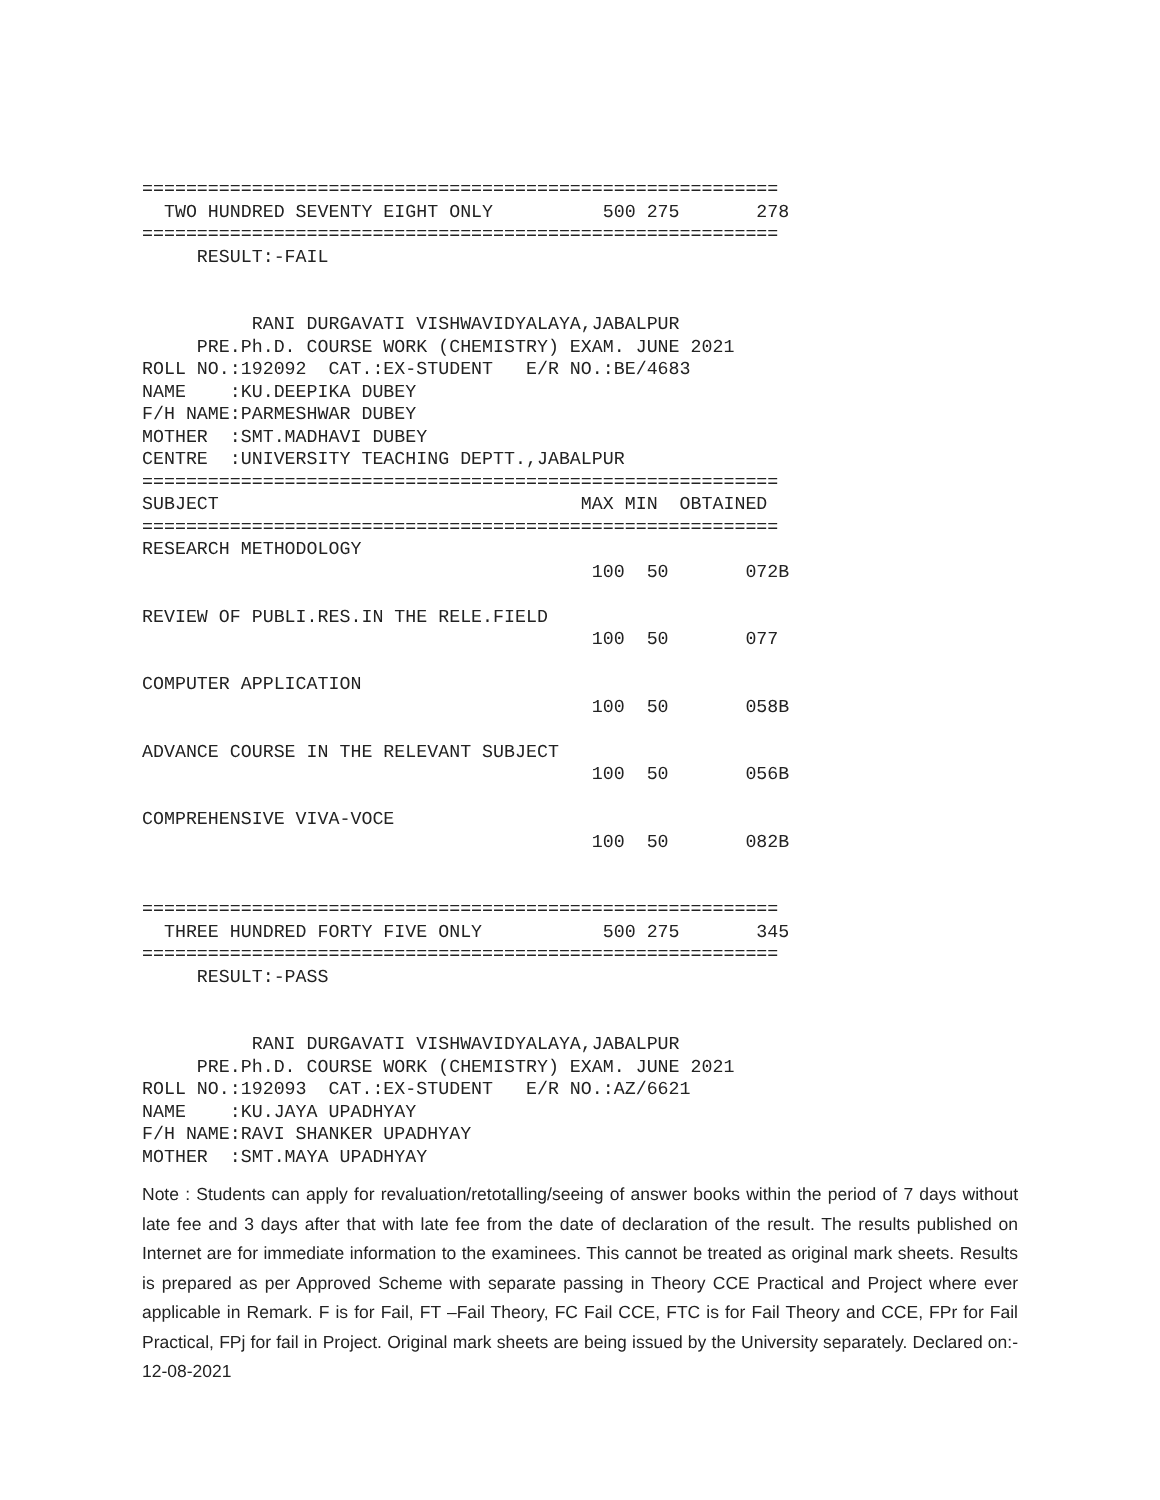==========================================================
  TWO HUNDRED SEVENTY EIGHT ONLY          500 275       278
==========================================================
     RESULT:-FAIL


          RANI DURGAVATI VISHWAVIDYALAYA,JABALPUR
     PRE.Ph.D. COURSE WORK (CHEMISTRY) EXAM. JUNE 2021
ROLL NO.:192092  CAT.:EX-STUDENT   E/R NO.:BE/4683
NAME    :KU.DEEPIKA DUBEY
F/H NAME:PARMESHWAR DUBEY
MOTHER  :SMT.MADHAVI DUBEY
CENTRE  :UNIVERSITY TEACHING DEPTT.,JABALPUR
==========================================================
SUBJECT                                 MAX MIN  OBTAINED
==========================================================
RESEARCH METHODOLOGY
                                         100  50       072B

REVIEW OF PUBLI.RES.IN THE RELE.FIELD
                                         100  50       077

COMPUTER APPLICATION
                                         100  50       058B

ADVANCE COURSE IN THE RELEVANT SUBJECT
                                         100  50       056B

COMPREHENSIVE VIVA-VOCE
                                         100  50       082B


==========================================================
  THREE HUNDRED FORTY FIVE ONLY           500 275       345
==========================================================
     RESULT:-PASS


          RANI DURGAVATI VISHWAVIDYALAYA,JABALPUR
     PRE.Ph.D. COURSE WORK (CHEMISTRY) EXAM. JUNE 2021
ROLL NO.:192093  CAT.:EX-STUDENT   E/R NO.:AZ/6621
NAME    :KU.JAYA UPADHYAY
F/H NAME:RAVI SHANKER UPADHYAY
MOTHER  :SMT.MAYA UPADHYAY
Note : Students can apply for revaluation/retotalling/seeing of answer books within the period of 7 days without late fee and 3 days after that with late fee from the date of declaration of the result. The results published on Internet are for immediate information to the examinees. This cannot be treated as original mark sheets. Results is prepared as per Approved Scheme with separate passing in Theory CCE Practical and Project where ever applicable in Remark. F is for Fail, FT –Fail Theory, FC Fail CCE, FTC is for Fail Theory and CCE, FPr for Fail Practical, FPj for fail in Project. Original mark sheets are being issued by the University separately. Declared on:- 12-08-2021